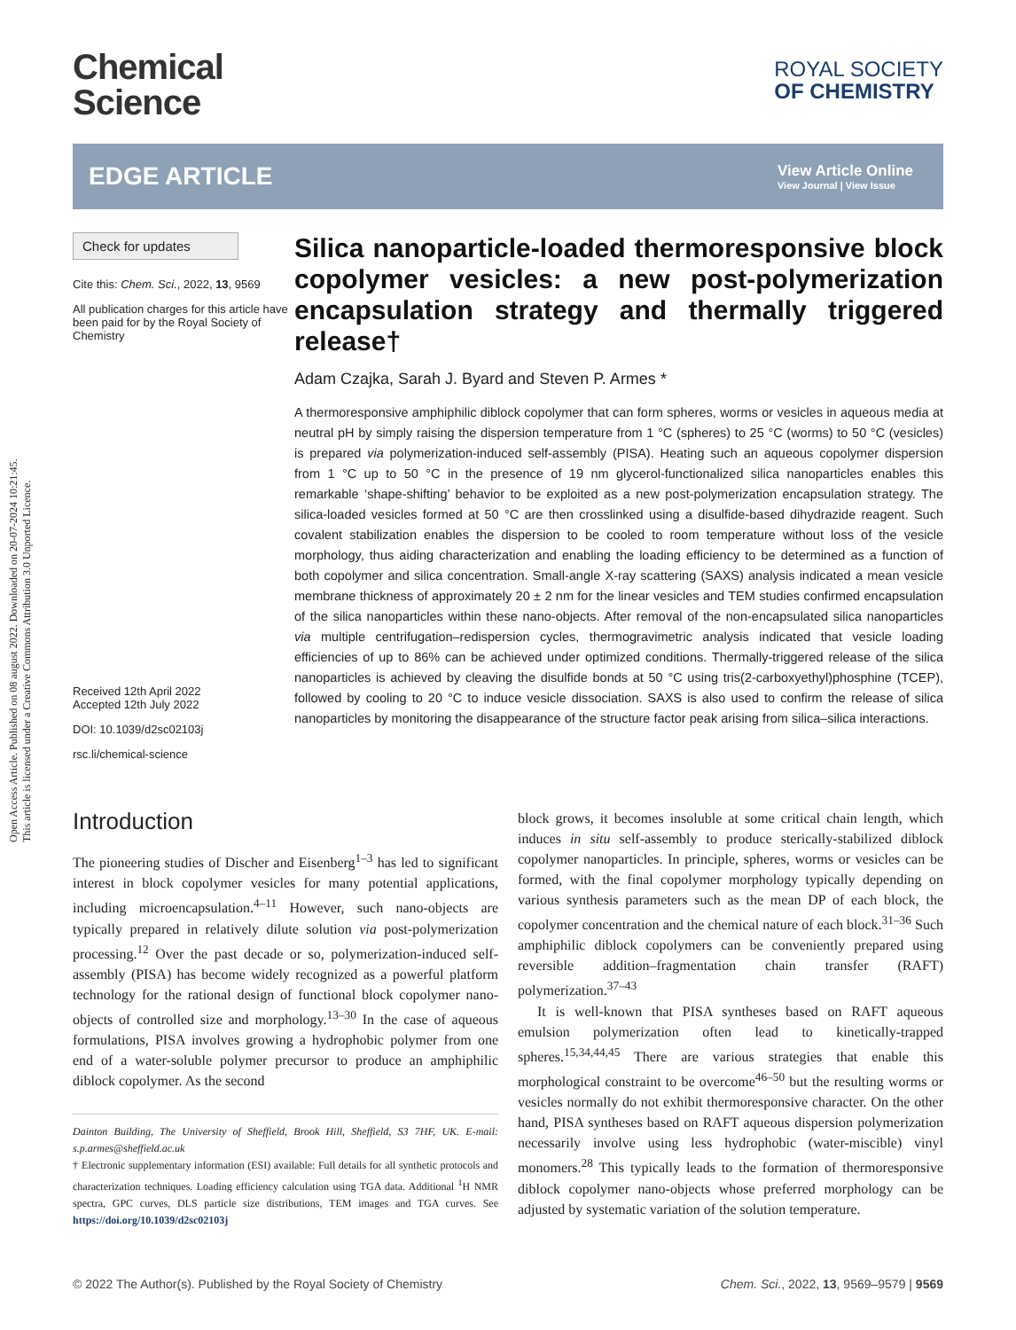Open Access Article. Published on 08 august 2022. Downloaded on 20-07-2024 10:21:45.
This article is licensed under a Creative Commons Attribution 3.0 Unported Licence.
Chemical
Science
ROYAL SOCIETY
OF CHEMISTRY
EDGE ARTICLE
View Article Online
View Journal | View Issue
Check for updates
Cite this: Chem. Sci., 2022, 13, 9569
All publication charges for this article have been paid for by the Royal Society of Chemistry
Received 12th April 2022
Accepted 12th July 2022
DOI: 10.1039/d2sc02103j
rsc.li/chemical-science
Silica nanoparticle-loaded thermoresponsive block copolymer vesicles: a new post-polymerization encapsulation strategy and thermally triggered release†
Adam Czajka, Sarah J. Byard and Steven P. Armes *
A thermoresponsive amphiphilic diblock copolymer that can form spheres, worms or vesicles in aqueous media at neutral pH by simply raising the dispersion temperature from 1 °C (spheres) to 25 °C (worms) to 50 °C (vesicles) is prepared via polymerization-induced self-assembly (PISA). Heating such an aqueous copolymer dispersion from 1 °C up to 50 °C in the presence of 19 nm glycerol-functionalized silica nanoparticles enables this remarkable ‘shape-shifting’ behavior to be exploited as a new post-polymerization encapsulation strategy. The silica-loaded vesicles formed at 50 °C are then crosslinked using a disulfide-based dihydrazide reagent. Such covalent stabilization enables the dispersion to be cooled to room temperature without loss of the vesicle morphology, thus aiding characterization and enabling the loading efficiency to be determined as a function of both copolymer and silica concentration. Small-angle X-ray scattering (SAXS) analysis indicated a mean vesicle membrane thickness of approximately 20 ± 2 nm for the linear vesicles and TEM studies confirmed encapsulation of the silica nanoparticles within these nano-objects. After removal of the non-encapsulated silica nanoparticles via multiple centrifugation–redispersion cycles, thermogravimetric analysis indicated that vesicle loading efficiencies of up to 86% can be achieved under optimized conditions. Thermally-triggered release of the silica nanoparticles is achieved by cleaving the disulfide bonds at 50 °C using tris(2-carboxyethyl)phosphine (TCEP), followed by cooling to 20 °C to induce vesicle dissociation. SAXS is also used to confirm the release of silica nanoparticles by monitoring the disappearance of the structure factor peak arising from silica–silica interactions.
Introduction
The pioneering studies of Discher and Eisenberg<sup>1–3</sup> has led to significant interest in block copolymer vesicles for many potential applications, including microencapsulation.<sup>4–11</sup> However, such nano-objects are typically prepared in relatively dilute solution via post-polymerization processing.<sup>12</sup> Over the past decade or so, polymerization-induced self-assembly (PISA) has become widely recognized as a powerful platform technology for the rational design of functional block copolymer nano-objects of controlled size and morphology.<sup>13–30</sup> In the case of aqueous formulations, PISA involves growing a hydrophobic polymer from one end of a water-soluble polymer precursor to produce an amphiphilic diblock copolymer. As the second
Dainton Building, The University of Sheffield, Brook Hill, Sheffield, S3 7HF, UK. E-mail: s.p.armes@sheffield.ac.uk
† Electronic supplementary information (ESI) available: Full details for all synthetic protocols and characterization techniques. Loading efficiency calculation using TGA data. Additional <sup>1</sup>H NMR spectra, GPC curves, DLS particle size distributions, TEM images and TGA curves. See https://doi.org/10.1039/d2sc02103j
block grows, it becomes insoluble at some critical chain length, which induces in situ self-assembly to produce sterically-stabilized diblock copolymer nanoparticles. In principle, spheres, worms or vesicles can be formed, with the final copolymer morphology typically depending on various synthesis parameters such as the mean DP of each block, the copolymer concentration and the chemical nature of each block.<sup>31–36</sup> Such amphiphilic diblock copolymers can be conveniently prepared using reversible addition–fragmentation chain transfer (RAFT) polymerization.<sup>37–43</sup>
It is well-known that PISA syntheses based on RAFT aqueous emulsion polymerization often lead to kinetically-trapped spheres.<sup>15,34,44,45</sup> There are various strategies that enable this morphological constraint to be overcome<sup>46–50</sup> but the resulting worms or vesicles normally do not exhibit thermoresponsive character. On the other hand, PISA syntheses based on RAFT aqueous dispersion polymerization necessarily involve using less hydrophobic (water-miscible) vinyl monomers.<sup>28</sup> This typically leads to the formation of thermoresponsive diblock copolymer nano-objects whose preferred morphology can be adjusted by systematic variation of the solution temperature.
© 2022 The Author(s). Published by the Royal Society of Chemistry Chem. Sci., 2022, 13, 9569–9579 | 9569